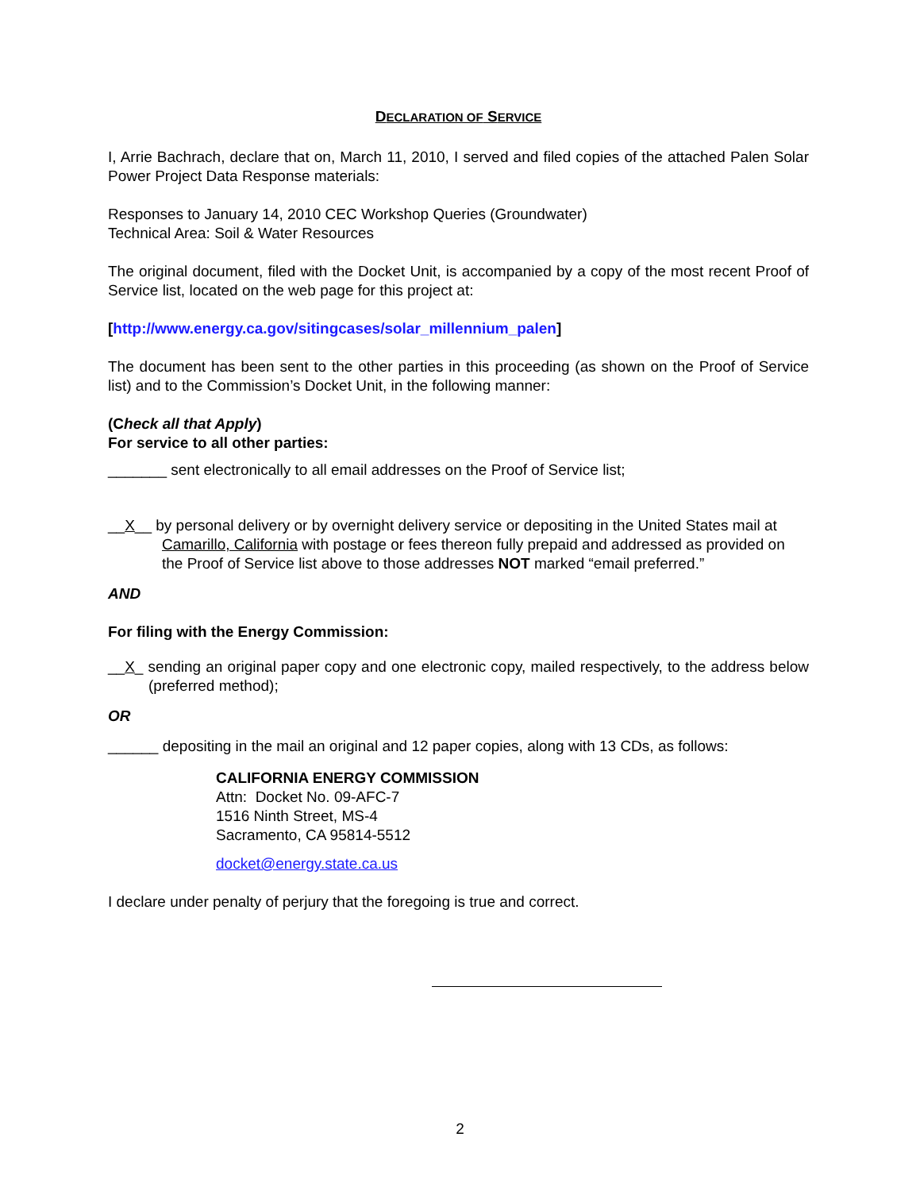DECLARATION OF SERVICE
I, Arrie Bachrach, declare that on, March 11, 2010, I served and filed copies of the attached Palen Solar Power Project Data Response materials:
Responses to January 14, 2010 CEC Workshop Queries (Groundwater)
Technical Area: Soil & Water Resources
The original document, filed with the Docket Unit, is accompanied by a copy of the most recent Proof of Service list, located on the web page for this project at:
[http://www.energy.ca.gov/sitingcases/solar_millennium_palen]
The document has been sent to the other parties in this proceeding (as shown on the Proof of Service list) and to the Commission’s Docket Unit, in the following manner:
(Check all that Apply)
For service to all other parties:
_______ sent electronically to all email addresses on the Proof of Service list;
__X__ by personal delivery or by overnight delivery service or depositing in the United States mail at Camarillo, California with postage or fees thereon fully prepaid and addressed as provided on the Proof of Service list above to those addresses NOT marked “email preferred.”
AND
For filing with the Energy Commission:
__X_ sending an original paper copy and one electronic copy, mailed respectively, to the address below (preferred method);
OR
______ depositing in the mail an original and 12 paper copies, along with 13 CDs, as follows:
CALIFORNIA ENERGY COMMISSION
Attn: Docket No. 09-AFC-7
1516 Ninth Street, MS-4
Sacramento, CA 95814-5512
docket@energy.state.ca.us
I declare under penalty of perjury that the foregoing is true and correct.
2